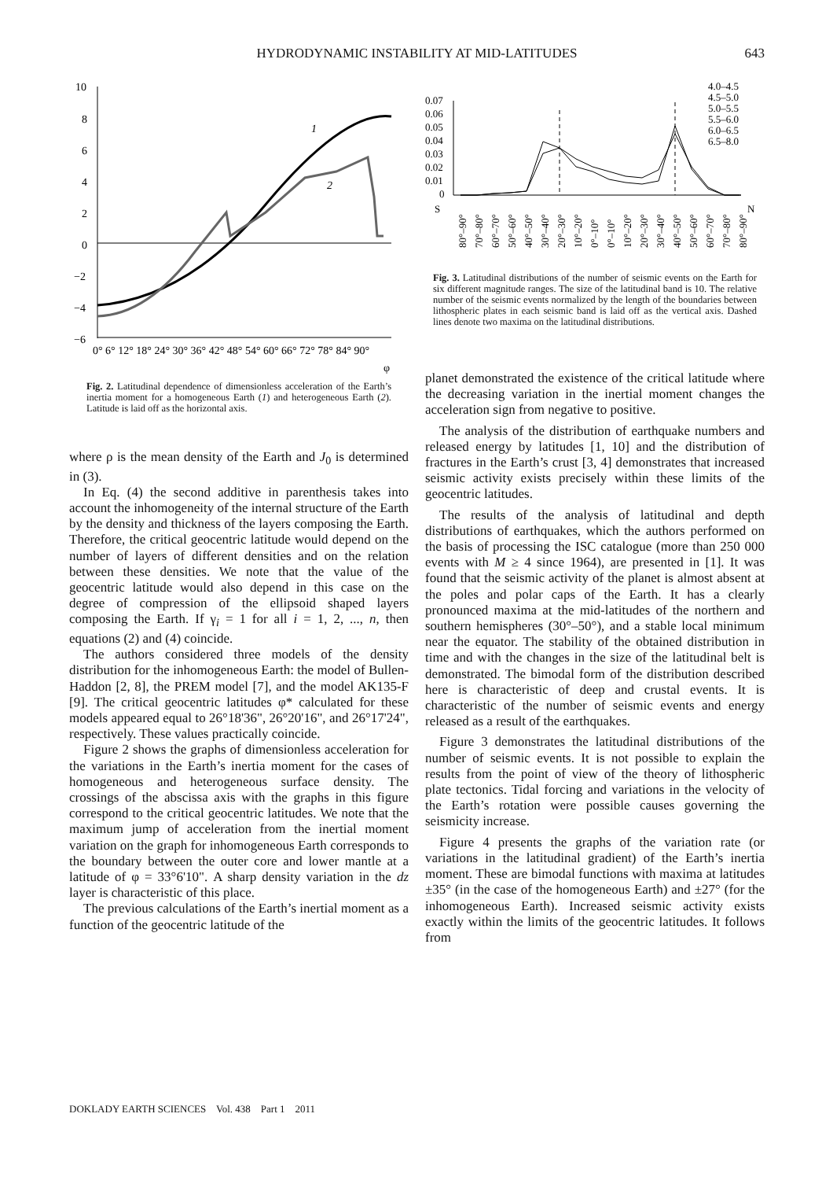HYDRODYNAMIC INSTABILITY AT MID-LATITUDES
643
10
8
6
4
2
0
−2
−4
−6
0° 6° 12° 18° 24° 30° 36° 42° 48° 54° 60° 66° 72° 78° 84° 90°
φ
1
2
Fig. 2. Latitudinal dependence of dimensionless acceleration of the Earth’s inertia moment for a homogeneous Earth (1) and heterogeneous Earth (2). Latitude is laid off as the horizontal axis.
where ρ is the mean density of the Earth and J<sub>0</sub> is determined in (3).
In Eq. (4) the second additive in parenthesis takes into account the inhomogeneity of the internal structure of the Earth by the density and thickness of the layers composing the Earth. Therefore, the critical geocentric latitude would depend on the number of layers of different densities and on the relation between these densities. We note that the value of the geocentric latitude would also depend in this case on the degree of compression of the ellipsoid shaped layers composing the Earth. If γ<sub>i</sub> = 1 for all i = 1, 2, ..., n, then equations (2) and (4) coincide.
The authors considered three models of the density distribution for the inhomogeneous Earth: the model of Bullen-Haddon [2, 8], the PREM model [7], and the model AK135-F [9]. The critical geocentric latitudes φ* calculated for these models appeared equal to 26°18'36", 26°20'16", and 26°17'24", respectively. These values practically coincide.
Figure 2 shows the graphs of dimensionless acceleration for the variations in the Earth’s inertia moment for the cases of homogeneous and heterogeneous surface density. The crossings of the abscissa axis with the graphs in this figure correspond to the critical geocentric latitudes. We note that the maximum jump of acceleration from the inertial moment variation on the graph for inhomogeneous Earth corresponds to the boundary between the outer core and lower mantle at a latitude of φ = 33°6'10". A sharp density variation in the dz layer is characteristic of this place.
The previous calculations of the Earth’s inertial moment as a function of the geocentric latitude of the
4.0–4.5
4.5–5.0
5.0–5.5
5.5–6.0
6.0–6.5
6.5–8.0
0.07
0.06
0.05
0.04
0.03
0.02
0.01
0
S
N
80°–90°
70°–80°
60°–70°
50°–60°
40°–50°
30°–40°
20°–30°
10°–20°
0°–10°
0°–10°
10°–20°
20°–30°
30°–40°
40°–50°
50°–60°
60°–70°
70°–80°
80°–90°
Fig. 3. Latitudinal distributions of the number of seismic events on the Earth for six different magnitude ranges. The size of the latitudinal band is 10. The relative number of the seismic events normalized by the length of the boundaries between lithospheric plates in each seismic band is laid off as the vertical axis. Dashed lines denote two maxima on the latitudinal distributions.
planet demonstrated the existence of the critical latitude where the decreasing variation in the inertial moment changes the acceleration sign from negative to positive.
The analysis of the distribution of earthquake numbers and released energy by latitudes [1, 10] and the distribution of fractures in the Earth’s crust [3, 4] demonstrates that increased seismic activity exists precisely within these limits of the geocentric latitudes.
The results of the analysis of latitudinal and depth distributions of earthquakes, which the authors performed on the basis of processing the ISC catalogue (more than 250 000 events with M ≥ 4 since 1964), are presented in [1]. It was found that the seismic activity of the planet is almost absent at the poles and polar caps of the Earth. It has a clearly pronounced maxima at the mid-latitudes of the northern and southern hemispheres (30°–50°), and a stable local minimum near the equator. The stability of the obtained distribution in time and with the changes in the size of the latitudinal belt is demonstrated. The bimodal form of the distribution described here is characteristic of deep and crustal events. It is characteristic of the number of seismic events and energy released as a result of the earthquakes.
Figure 3 demonstrates the latitudinal distributions of the number of seismic events. It is not possible to explain the results from the point of view of the theory of lithospheric plate tectonics. Tidal forcing and variations in the velocity of the Earth’s rotation were possible causes governing the seismicity increase.
Figure 4 presents the graphs of the variation rate (or variations in the latitudinal gradient) of the Earth’s inertia moment. These are bimodal functions with maxima at latitudes ±35° (in the case of the homogeneous Earth) and ±27° (for the inhomogeneous Earth). Increased seismic activity exists exactly within the limits of the geocentric latitudes. It follows from
DOKLADY EARTH SCIENCES Vol. 438 Part 1 2011